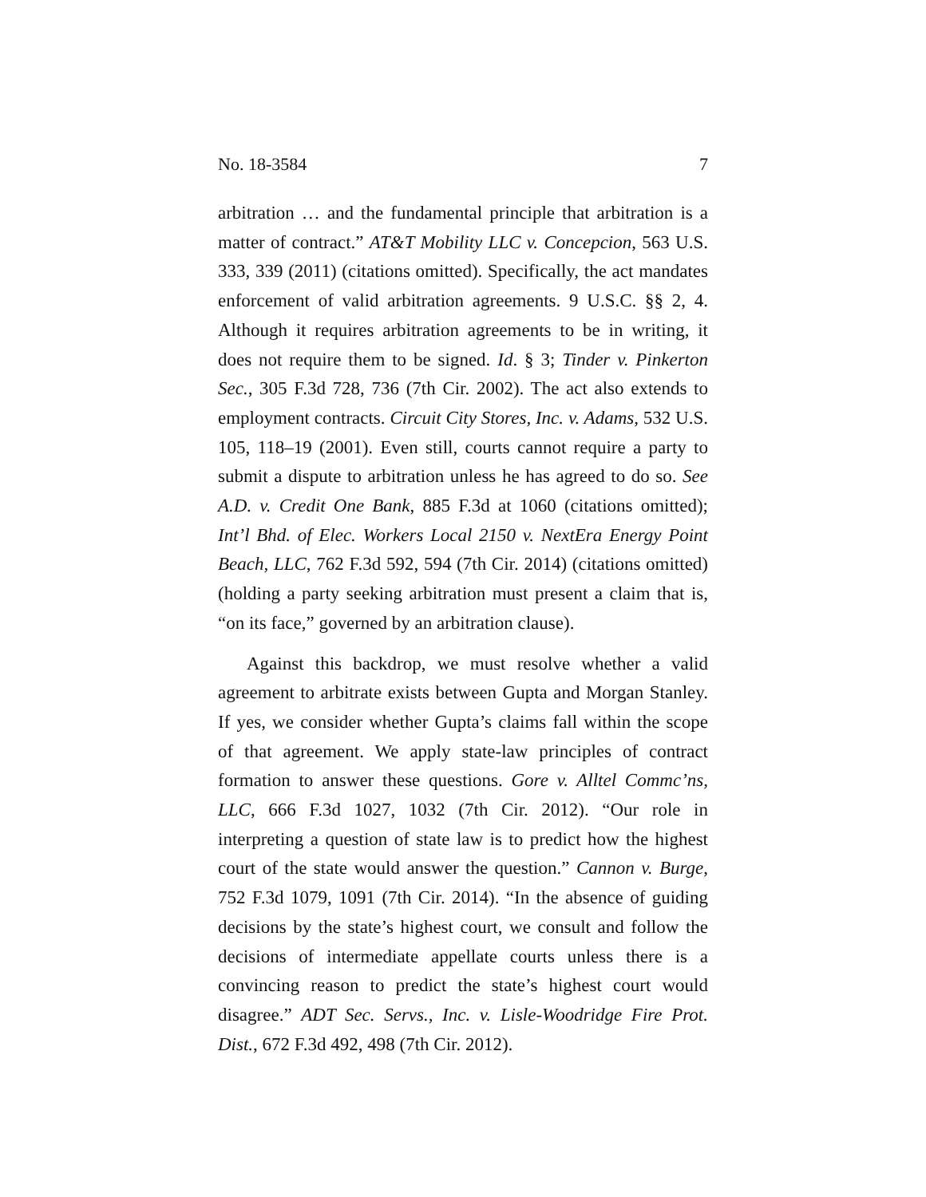No. 18-3584 7
arbitration … and the fundamental principle that arbitration is a matter of contract.” AT&T Mobility LLC v. Concepcion, 563 U.S. 333, 339 (2011) (citations omitted). Specifically, the act mandates enforcement of valid arbitration agreements. 9 U.S.C. §§ 2, 4. Although it requires arbitration agreements to be in writing, it does not require them to be signed. Id. § 3; Tinder v. Pinkerton Sec., 305 F.3d 728, 736 (7th Cir. 2002). The act also extends to employment contracts. Circuit City Stores, Inc. v. Adams, 532 U.S. 105, 118–19 (2001). Even still, courts cannot require a party to submit a dispute to arbitration unless he has agreed to do so. See A.D. v. Credit One Bank, 885 F.3d at 1060 (citations omitted); Int’l Bhd. of Elec. Workers Local 2150 v. NextEra Energy Point Beach, LLC, 762 F.3d 592, 594 (7th Cir. 2014) (citations omitted) (holding a party seeking arbitration must present a claim that is, “on its face,” governed by an arbitration clause).
Against this backdrop, we must resolve whether a valid agreement to arbitrate exists between Gupta and Morgan Stanley. If yes, we consider whether Gupta’s claims fall within the scope of that agreement. We apply state-law principles of contract formation to answer these questions. Gore v. Alltel Commc’ns, LLC, 666 F.3d 1027, 1032 (7th Cir. 2012). “Our role in interpreting a question of state law is to predict how the highest court of the state would answer the question.” Cannon v. Burge, 752 F.3d 1079, 1091 (7th Cir. 2014). “In the absence of guiding decisions by the state’s highest court, we consult and follow the decisions of intermediate appellate courts unless there is a convincing reason to predict the state’s highest court would disagree.” ADT Sec. Servs., Inc. v. Lisle-Woodridge Fire Prot. Dist., 672 F.3d 492, 498 (7th Cir. 2012).